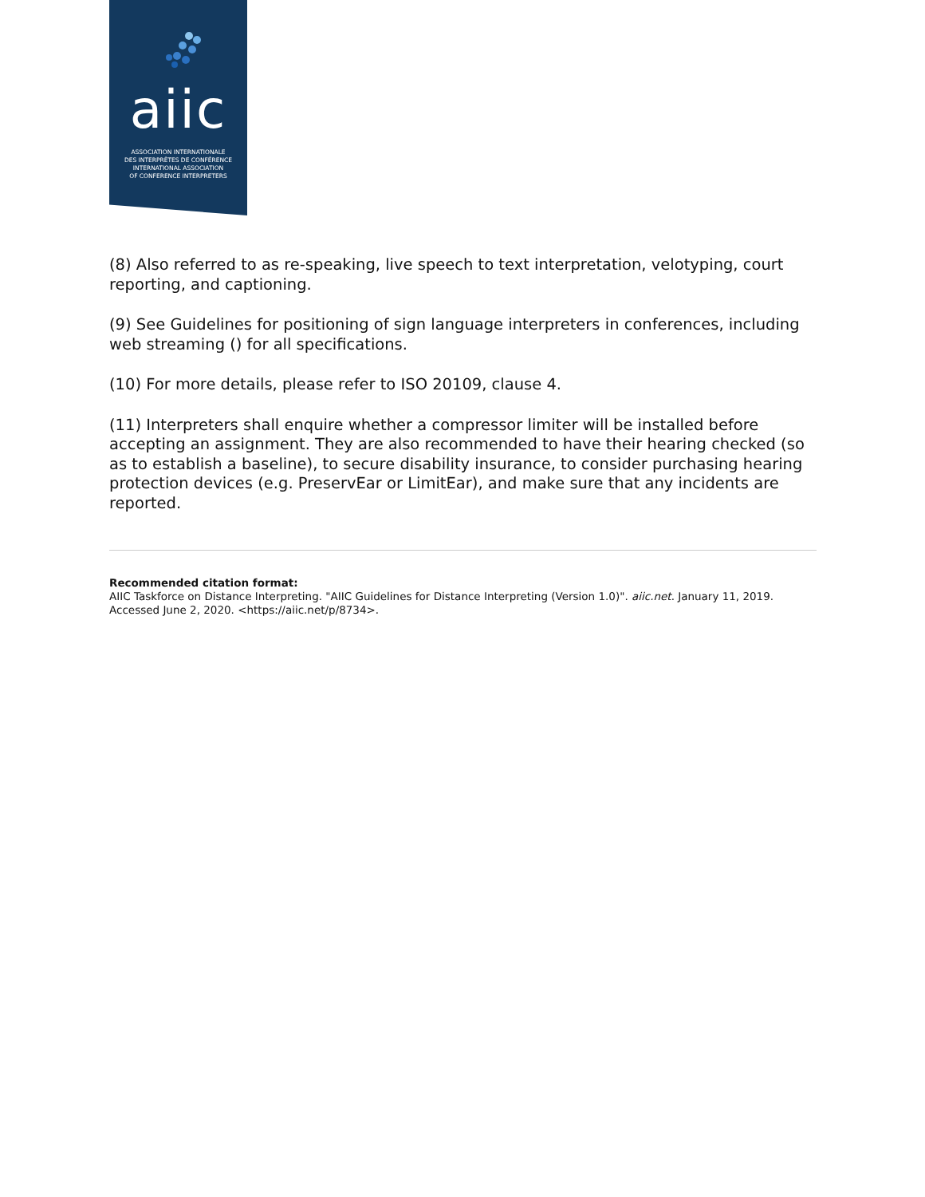aiic
ASSOCIATION INTERNATIONALE
DES INTERPRÈTES DE CONFÉRENCE
INTERNATIONAL ASSOCIATION
OF CONFERENCE INTERPRETERS
(8) Also referred to as re-speaking, live speech to text interpretation, velotyping, court reporting, and captioning.
(9) See Guidelines for positioning of sign language interpreters in conferences, including web streaming () for all specifications.
(10) For more details, please refer to ISO 20109, clause 4.
(11) Interpreters shall enquire whether a compressor limiter will be installed before accepting an assignment. They are also recommended to have their hearing checked (so as to establish a baseline), to secure disability insurance, to consider purchasing hearing protection devices (e.g. PreservEar or LimitEar), and make sure that any incidents are reported.
Recommended citation format:
AIIC Taskforce on Distance Interpreting. "AIIC Guidelines for Distance Interpreting (Version 1.0)". aiic.net. January 11, 2019. Accessed June 2, 2020. <https://aiic.net/p/8734>.